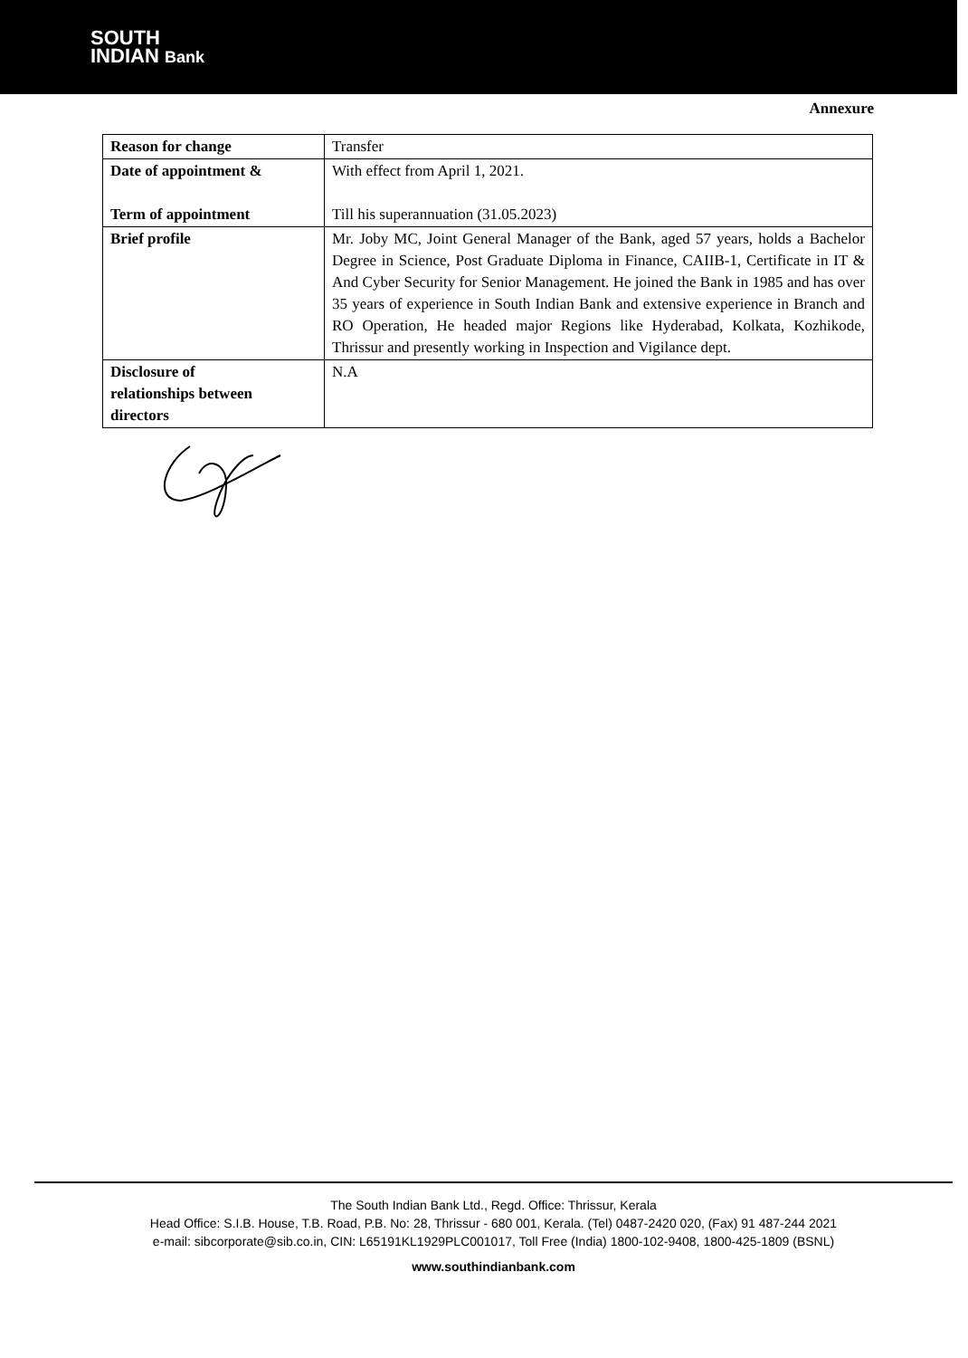SOUTH
INDIAN Bank
Annexure
| Reason for change | Transfer |
| Date of appointment & Term of appointment | With effect from April 1, 2021. Till his superannuation (31.05.2023) |
| Brief profile | Mr. Joby MC, Joint General Manager of the Bank, aged 57 years, holds a Bachelor Degree in Science, Post Graduate Diploma in Finance, CAIIB-1, Certificate in IT & And Cyber Security for Senior Management. He joined the Bank in 1985 and has over 35 years of experience in South Indian Bank and extensive experience in Branch and RO Operation, He headed major Regions like Hyderabad, Kolkata, Kozhikode, Thrissur and presently working in Inspection and Vigilance dept. |
| Disclosure of relationships between directors | N.A |
The South Indian Bank Ltd., Regd. Office: Thrissur, Kerala
Head Office: S.I.B. House, T.B. Road, P.B. No: 28, Thrissur - 680 001, Kerala. (Tel) 0487-2420 020, (Fax) 91 487-244 2021
e-mail: sibcorporate@sib.co.in, CIN: L65191KL1929PLC001017, Toll Free (India) 1800-102-9408, 1800-425-1809 (BSNL)
www.southindianbank.com